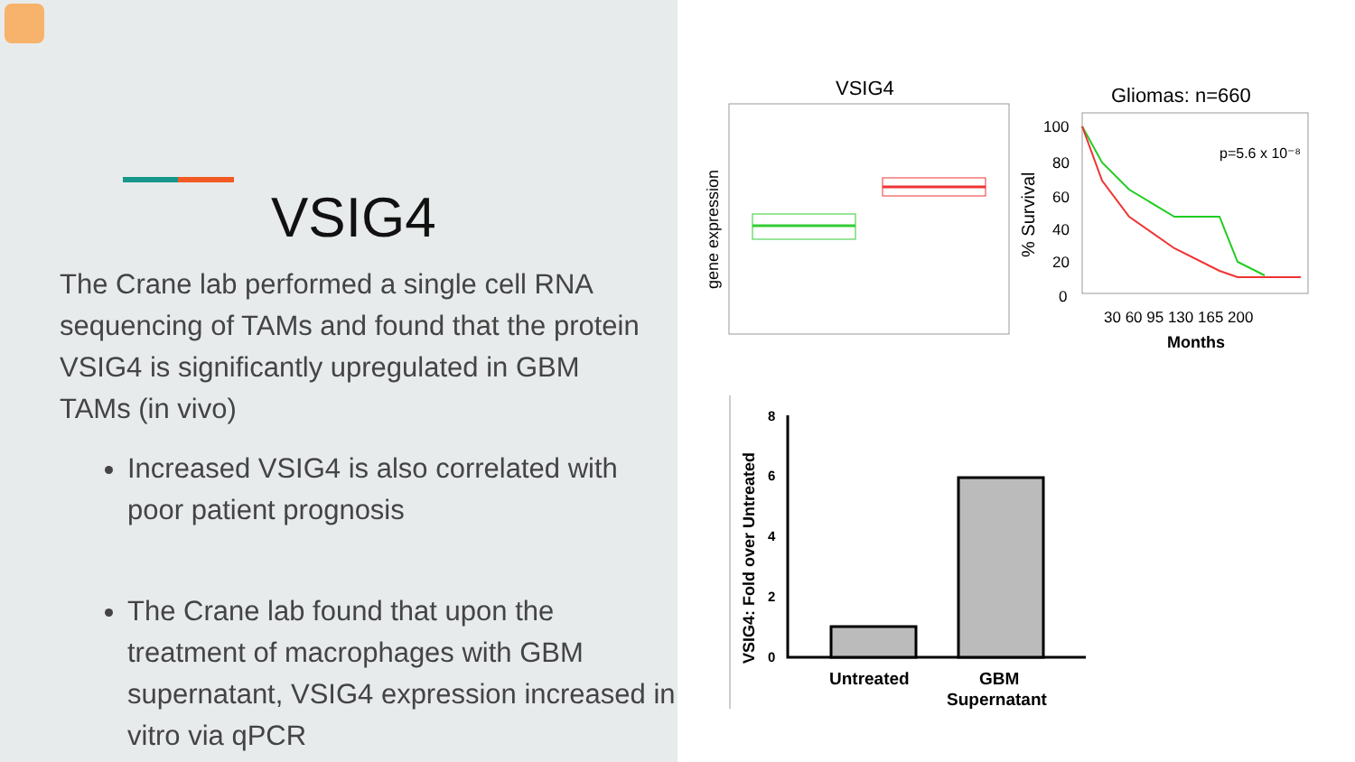VSIG4
The Crane lab performed a single cell RNA sequencing of TAMs and found that the protein VSIG4 is significantly upregulated in GBM TAMs (in vivo)
Increased VSIG4 is also correlated with poor patient prognosis
The Crane lab found that upon the treatment of macrophages with GBM supernatant, VSIG4 expression increased in vitro via qPCR
VSIG4
gene expression
Gliomas: n=660
p=5.6 x 10⁻⁸
% Survival
100
80
60
40
20
0
30 60 95 130 165 200
Months
VSIG4: Fold over Untreated
8
6
4
2
0
Untreated
GBM
Supernatant